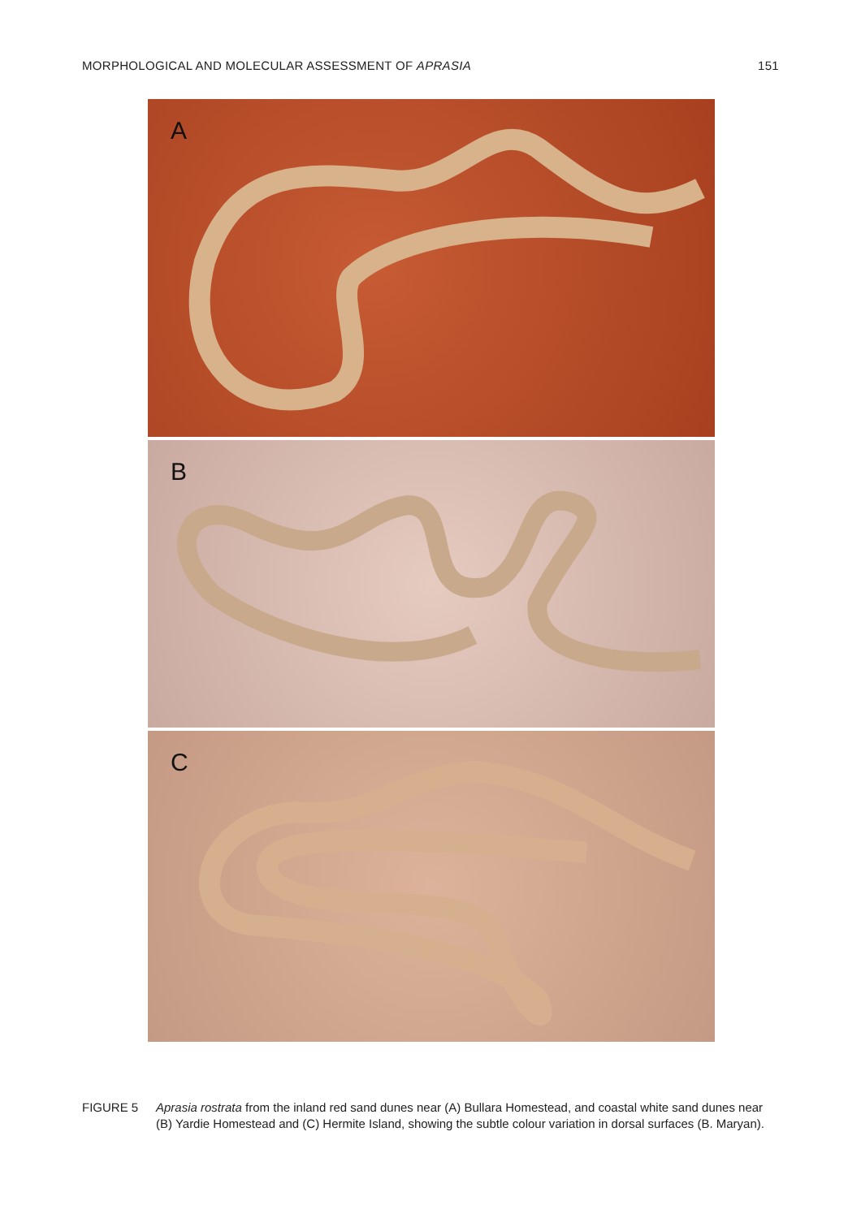MORPHOLOGICAL AND MOLECULAR ASSESSMENT OF APRASIA
151
A
B
C
FIGURE 5 Aprasia rostrata from the inland red sand dunes near (A) Bullara Homestead, and coastal white sand dunes near (B) Yardie Homestead and (C) Hermite Island, showing the subtle colour variation in dorsal surfaces (B. Maryan).